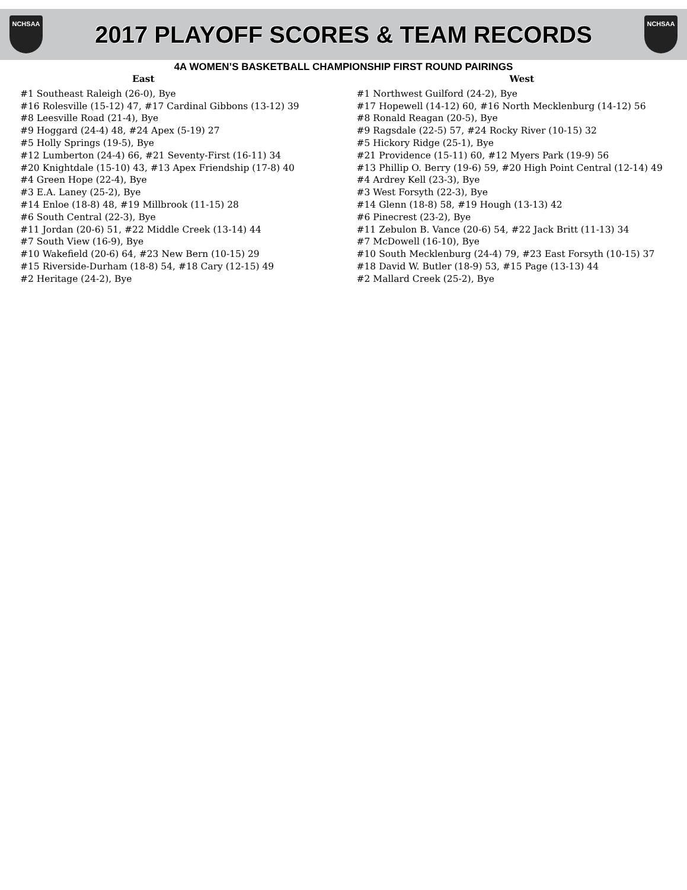NCHSAA
2017 PLAYOFF SCORES & TEAM RECORDS
NCHSAA
4A WOMEN’S BASKETBALL CHAMPIONSHIP FIRST ROUND PAIRINGS
East
#1 Southeast Raleigh (26-0), Bye
#16 Rolesville (15-12) 47, #17 Cardinal Gibbons (13-12) 39
#8 Leesville Road (21-4), Bye
#9 Hoggard (24-4) 48, #24 Apex (5-19) 27
#5 Holly Springs (19-5), Bye
#12 Lumberton (24-4) 66, #21 Seventy-First (16-11) 34
#20 Knightdale (15-10) 43, #13 Apex Friendship (17-8) 40
#4 Green Hope (22-4), Bye
#3 E.A. Laney (25-2), Bye
#14 Enloe (18-8) 48, #19 Millbrook (11-15) 28
#6 South Central (22-3), Bye
#11 Jordan (20-6) 51, #22 Middle Creek (13-14) 44
#7 South View (16-9), Bye
#10 Wakefield (20-6) 64, #23 New Bern (10-15) 29
#15 Riverside-Durham (18-8) 54, #18 Cary (12-15) 49
#2 Heritage (24-2), Bye
West
#1 Northwest Guilford (24-2), Bye
#17 Hopewell (14-12) 60, #16 North Mecklenburg (14-12) 56
#8 Ronald Reagan (20-5), Bye
#9 Ragsdale (22-5) 57, #24 Rocky River (10-15) 32
#5 Hickory Ridge (25-1), Bye
#21 Providence (15-11) 60, #12 Myers Park (19-9) 56
#13 Phillip O. Berry (19-6) 59, #20 High Point Central (12-14) 49
#4 Ardrey Kell (23-3), Bye
#3 West Forsyth (22-3), Bye
#14 Glenn (18-8) 58, #19 Hough (13-13) 42
#6 Pinecrest (23-2), Bye
#11 Zebulon B. Vance (20-6) 54, #22 Jack Britt (11-13) 34
#7 McDowell (16-10), Bye
#10 South Mecklenburg (24-4) 79, #23 East Forsyth (10-15) 37
#18 David W. Butler (18-9) 53, #15 Page (13-13) 44
#2 Mallard Creek (25-2), Bye